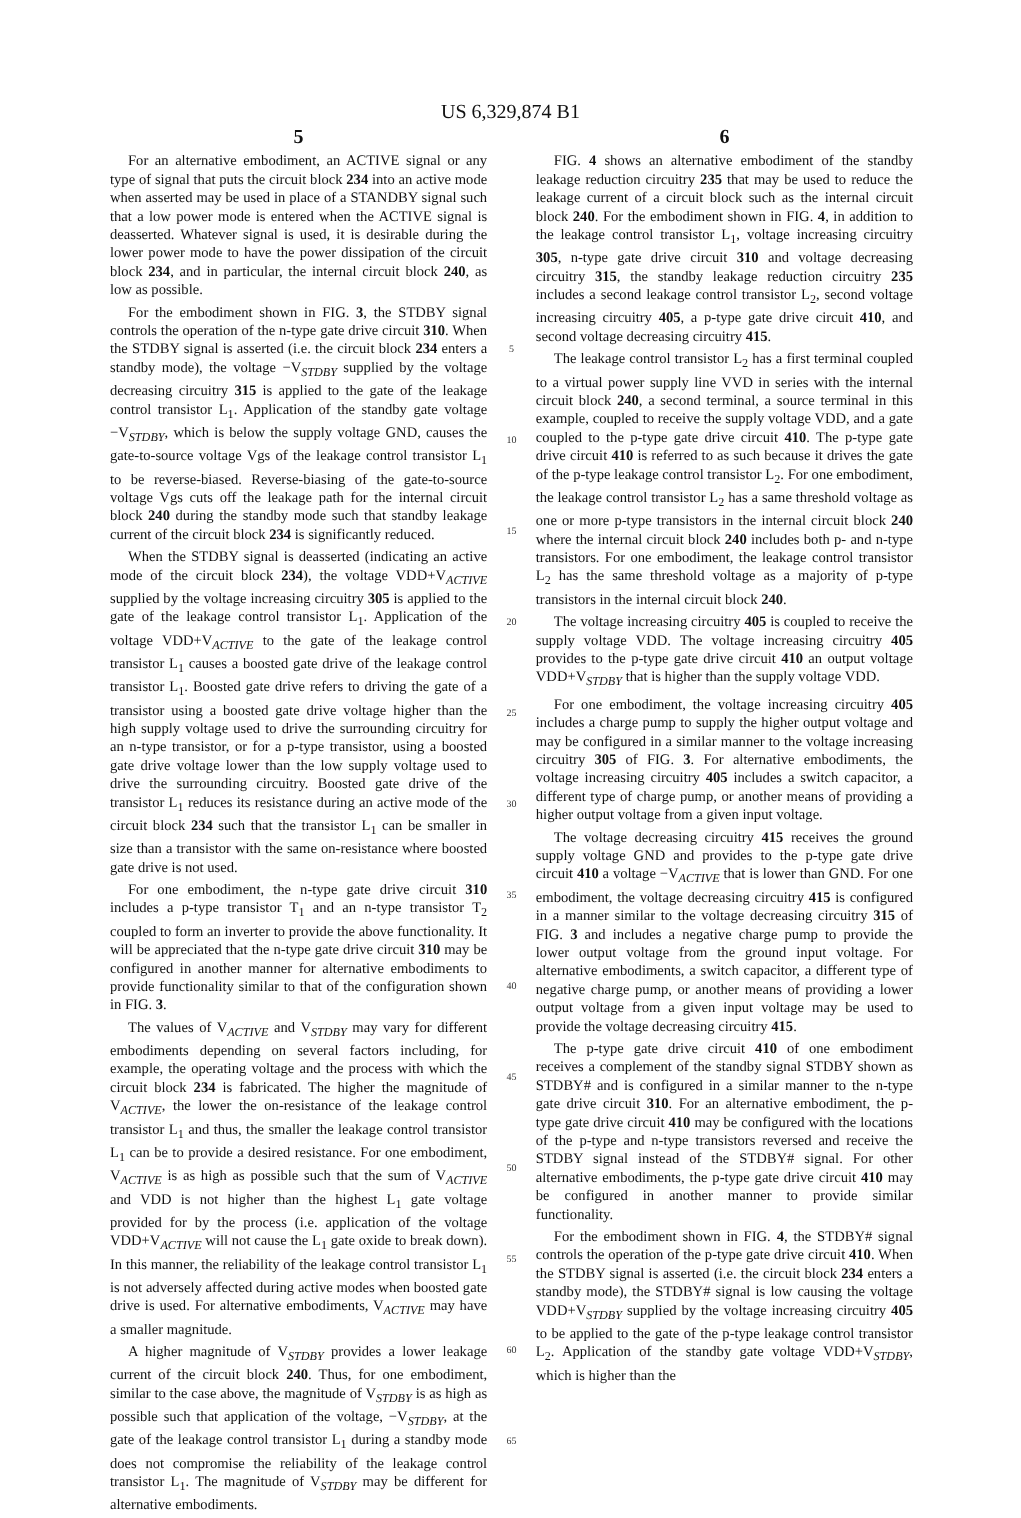US 6,329,874 B1
5
For an alternative embodiment, an ACTIVE signal or any type of signal that puts the circuit block 234 into an active mode when asserted may be used in place of a STANDBY signal such that a low power mode is entered when the ACTIVE signal is deasserted. Whatever signal is used, it is desirable during the lower power mode to have the power dissipation of the circuit block 234, and in particular, the internal circuit block 240, as low as possible.
For the embodiment shown in FIG. 3, the STDBY signal controls the operation of the n-type gate drive circuit 310. When the STDBY signal is asserted (i.e. the circuit block 234 enters a standby mode), the voltage −V<sub>STDBY</sub> supplied by the voltage decreasing circuitry 315 is applied to the gate of the leakage control transistor L<sub>1</sub>. Application of the standby gate voltage −V<sub>STDBY</sub>, which is below the supply voltage GND, causes the gate-to-source voltage Vgs of the leakage control transistor L<sub>1</sub> to be reverse-biased. Reverse-biasing of the gate-to-source voltage Vgs cuts off the leakage path for the internal circuit block 240 during the standby mode such that standby leakage current of the circuit block 234 is significantly reduced.
When the STDBY signal is deasserted (indicating an active mode of the circuit block 234), the voltage VDD+V<sub>ACTIVE</sub> supplied by the voltage increasing circuitry 305 is applied to the gate of the leakage control transistor L<sub>1</sub>. Application of the voltage VDD+V<sub>ACTIVE</sub> to the gate of the leakage control transistor L<sub>1</sub> causes a boosted gate drive of the leakage control transistor L<sub>1</sub>. Boosted gate drive refers to driving the gate of a transistor using a boosted gate drive voltage higher than the high supply voltage used to drive the surrounding circuitry for an n-type transistor, or for a p-type transistor, using a boosted gate drive voltage lower than the low supply voltage used to drive the surrounding circuitry. Boosted gate drive of the transistor L<sub>1</sub> reduces its resistance during an active mode of the circuit block 234 such that the transistor L<sub>1</sub> can be smaller in size than a transistor with the same on-resistance where boosted gate drive is not used.
For one embodiment, the n-type gate drive circuit 310 includes a p-type transistor T<sub>1</sub> and an n-type transistor T<sub>2</sub> coupled to form an inverter to provide the above functionality. It will be appreciated that the n-type gate drive circuit 310 may be configured in another manner for alternative embodiments to provide functionality similar to that of the configuration shown in FIG. 3.
The values of V<sub>ACTIVE</sub> and V<sub>STDBY</sub> may vary for different embodiments depending on several factors including, for example, the operating voltage and the process with which the circuit block 234 is fabricated. The higher the magnitude of V<sub>ACTIVE</sub>, the lower the on-resistance of the leakage control transistor L<sub>1</sub> and thus, the smaller the leakage control transistor L<sub>1</sub> can be to provide a desired resistance. For one embodiment, V<sub>ACTIVE</sub> is as high as possible such that the sum of V<sub>ACTIVE</sub> and VDD is not higher than the highest L<sub>1</sub> gate voltage provided for by the process (i.e. application of the voltage VDD+V<sub>ACTIVE</sub> will not cause the L<sub>1</sub> gate oxide to break down). In this manner, the reliability of the leakage control transistor L<sub>1</sub> is not adversely affected during active modes when boosted gate drive is used. For alternative embodiments, V<sub>ACTIVE</sub> may have a smaller magnitude.
A higher magnitude of V<sub>STDBY</sub> provides a lower leakage current of the circuit block 240. Thus, for one embodiment, similar to the case above, the magnitude of V<sub>STDBY</sub> is as high as possible such that application of the voltage, −V<sub>STDBY</sub>, at the gate of the leakage control transistor L<sub>1</sub> during a standby mode does not compromise the reliability of the leakage control transistor L<sub>1</sub>. The magnitude of V<sub>STDBY</sub> may be different for alternative embodiments.
5
10
15
20
25
30
35
40
45
50
55
60
65
6
FIG. 4 shows an alternative embodiment of the standby leakage reduction circuitry 235 that may be used to reduce the leakage current of a circuit block such as the internal circuit block 240. For the embodiment shown in FIG. 4, in addition to the leakage control transistor L<sub>1</sub>, voltage increasing circuitry 305, n-type gate drive circuit 310 and voltage decreasing circuitry 315, the standby leakage reduction circuitry 235 includes a second leakage control transistor L<sub>2</sub>, second voltage increasing circuitry 405, a p-type gate drive circuit 410, and second voltage decreasing circuitry 415.
The leakage control transistor L<sub>2</sub> has a first terminal coupled to a virtual power supply line VVD in series with the internal circuit block 240, a second terminal, a source terminal in this example, coupled to receive the supply voltage VDD, and a gate coupled to the p-type gate drive circuit 410. The p-type gate drive circuit 410 is referred to as such because it drives the gate of the p-type leakage control transistor L<sub>2</sub>. For one embodiment, the leakage control transistor L<sub>2</sub> has a same threshold voltage as one or more p-type transistors in the internal circuit block 240 where the internal circuit block 240 includes both p- and n-type transistors. For one embodiment, the leakage control transistor L<sub>2</sub> has the same threshold voltage as a majority of p-type transistors in the internal circuit block 240.
The voltage increasing circuitry 405 is coupled to receive the supply voltage VDD. The voltage increasing circuitry 405 provides to the p-type gate drive circuit 410 an output voltage VDD+V<sub>STDBY</sub> that is higher than the supply voltage VDD.
For one embodiment, the voltage increasing circuitry 405 includes a charge pump to supply the higher output voltage and may be configured in a similar manner to the voltage increasing circuitry 305 of FIG. 3. For alternative embodiments, the voltage increasing circuitry 405 includes a switch capacitor, a different type of charge pump, or another means of providing a higher output voltage from a given input voltage.
The voltage decreasing circuitry 415 receives the ground supply voltage GND and provides to the p-type gate drive circuit 410 a voltage −V<sub>ACTIVE</sub> that is lower than GND. For one embodiment, the voltage decreasing circuitry 415 is configured in a manner similar to the voltage decreasing circuitry 315 of FIG. 3 and includes a negative charge pump to provide the lower output voltage from the ground input voltage. For alternative embodiments, a switch capacitor, a different type of negative charge pump, or another means of providing a lower output voltage from a given input voltage may be used to provide the voltage decreasing circuitry 415.
The p-type gate drive circuit 410 of one embodiment receives a complement of the standby signal STDBY shown as STDBY# and is configured in a similar manner to the n-type gate drive circuit 310. For an alternative embodiment, the p-type gate drive circuit 410 may be configured with the locations of the p-type and n-type transistors reversed and receive the STDBY signal instead of the STDBY# signal. For other alternative embodiments, the p-type gate drive circuit 410 may be configured in another manner to provide similar functionality.
For the embodiment shown in FIG. 4, the STDBY# signal controls the operation of the p-type gate drive circuit 410. When the STDBY signal is asserted (i.e. the circuit block 234 enters a standby mode), the STDBY# signal is low causing the voltage VDD+V<sub>STDBY</sub> supplied by the voltage increasing circuitry 405 to be applied to the gate of the p-type leakage control transistor L<sub>2</sub>. Application of the standby gate voltage VDD+V<sub>STDBY</sub>, which is higher than the